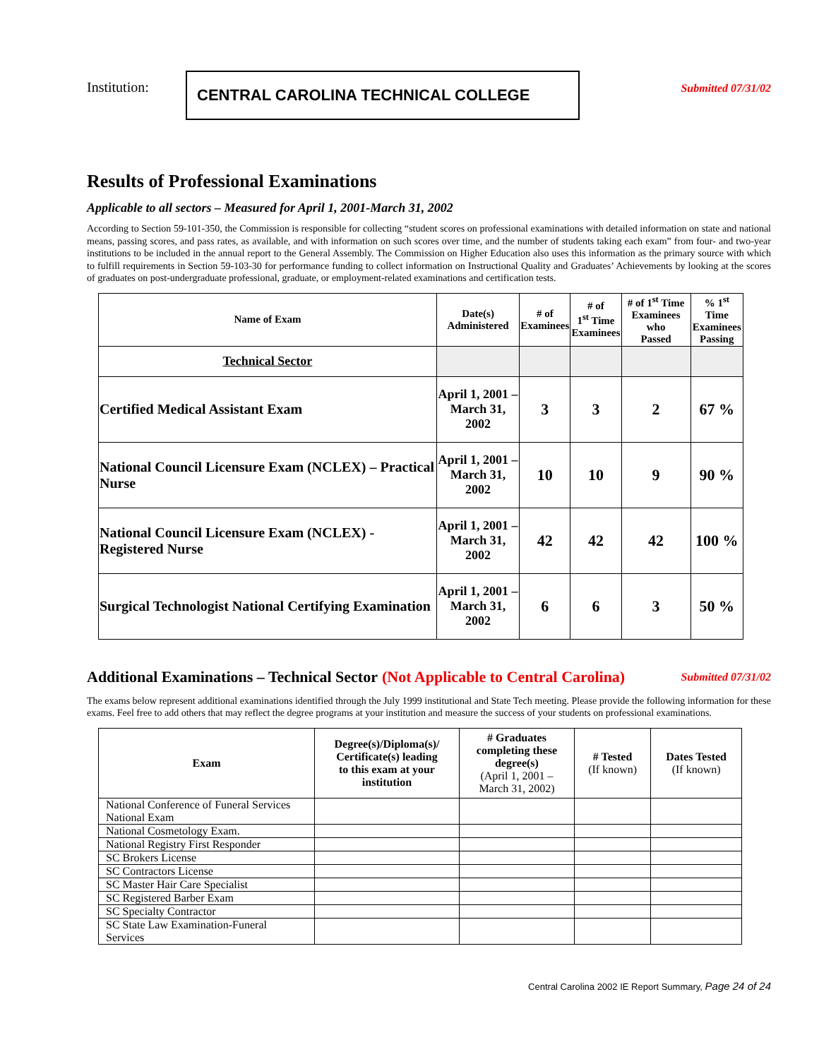Institution:
CENTRAL CAROLINA TECHNICAL COLLEGE
Submitted 07/31/02
Results of Professional Examinations
Applicable to all sectors – Measured for April 1, 2001-March 31, 2002
According to Section 59-101-350, the Commission is responsible for collecting “student scores on professional examinations with detailed information on state and national means, passing scores, and pass rates, as available, and with information on such scores over time, and the number of students taking each exam” from four- and two-year institutions to be included in the annual report to the General Assembly. The Commission on Higher Education also uses this information as the primary source with which to fulfill requirements in Section 59-103-30 for performance funding to collect information on Instructional Quality and Graduates’ Achievements by looking at the scores of graduates on post-undergraduate professional, graduate, or employment-related examinations and certification tests.
| Name of Exam | Date(s) Administered | # of Examinees | # of 1<sup>st</sup> Time Examinees | # of 1<sup>st</sup> Time Examinees who Passed | % 1<sup>st</sup> Time Examinees Passing |
| --- | --- | --- | --- | --- | --- |
| Technical Sector | | | | | |
| Certified Medical Assistant Exam | April 1, 2001 – March 31, 2002 | 3 | 3 | 2 | 67 % |
| National Council Licensure Exam (NCLEX) – Practical Nurse | April 1, 2001 – March 31, 2002 | 10 | 10 | 9 | 90 % |
| National Council Licensure Exam (NCLEX) - Registered Nurse | April 1, 2001 – March 31, 2002 | 42 | 42 | 42 | 100 % |
| Surgical Technologist National Certifying Examination | April 1, 2001 – March 31, 2002 | 6 | 6 | 3 | 50 % |
Additional Examinations – Technical Sector (Not Applicable to Central Carolina) Submitted 07/31/02
The exams below represent additional examinations identified through the July 1999 institutional and State Tech meeting. Please provide the following information for these exams. Feel free to add others that may reflect the degree programs at your institution and measure the success of your students on professional examinations.
| Exam | Degree(s)/Diploma(s)/ Certificate(s) leading to this exam at your institution | # Graduates completing these degree(s) (April 1, 2001 – March 31, 2002) | # Tested (If known) | Dates Tested (If known) |
| --- | --- | --- | --- | --- |
| National Conference of Funeral Services National Exam | | | | |
| National Cosmetology Exam. | | | | |
| National Registry First Responder | | | | |
| SC Brokers License | | | | |
| SC Contractors License | | | | |
| SC Master Hair Care Specialist | | | | |
| SC Registered Barber Exam | | | | |
| SC Specialty Contractor | | | | |
| SC State Law Examination-Funeral Services | | | | |
Central Carolina 2002 IE Report Summary, Page 24 of 24